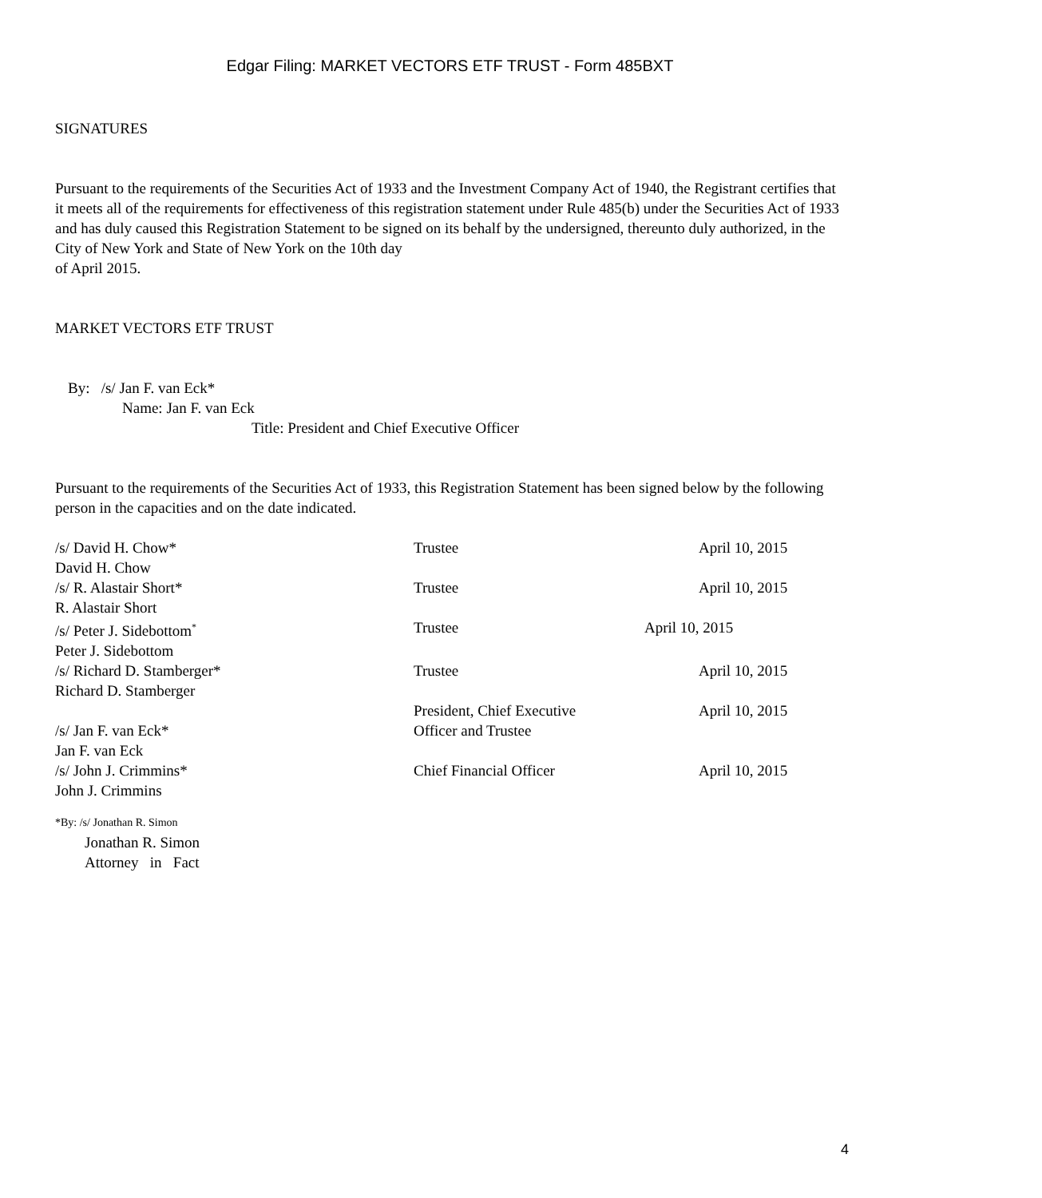Edgar Filing: MARKET VECTORS ETF TRUST - Form 485BXT
SIGNATURES
Pursuant to the requirements of the Securities Act of 1933 and the Investment Company Act of 1940, the Registrant certifies that it meets all of the requirements for effectiveness of this registration statement under Rule 485(b) under the Securities Act of 1933 and has duly caused this Registration Statement to be signed on its behalf by the undersigned, thereunto duly authorized, in the City of New York and State of New York on the 10th day
of April 2015.
MARKET VECTORS ETF TRUST
By: /s/ Jan F. van Eck*
Name: Jan F. van Eck
Title: President and Chief Executive Officer
Pursuant to the requirements of the Securities Act of 1933, this Registration Statement has been signed below by the following person in the capacities and on the date indicated.
| /s/ David H. Chow* David H. Chow | Trustee | April 10, 2015 |
| /s/ R. Alastair Short* R. Alastair Short | Trustee | April 10, 2015 |
| /s/ Peter J. Sidebottom<sup>*</sup> Peter J. Sidebottom | Trustee | April 10, 2015 |
| /s/ Richard D. Stamberger* Richard D. Stamberger | Trustee | April 10, 2015 |
| /s/ Jan F. van Eck* Jan F. van Eck | President, Chief Executive Officer and Trustee | April 10, 2015 |
| /s/ John J. Crimmins* John J. Crimmins | Chief Financial Officer | April 10, 2015 |
*By: /s/ Jonathan R. Simon
Jonathan R. Simon
Attorney in Fact
4